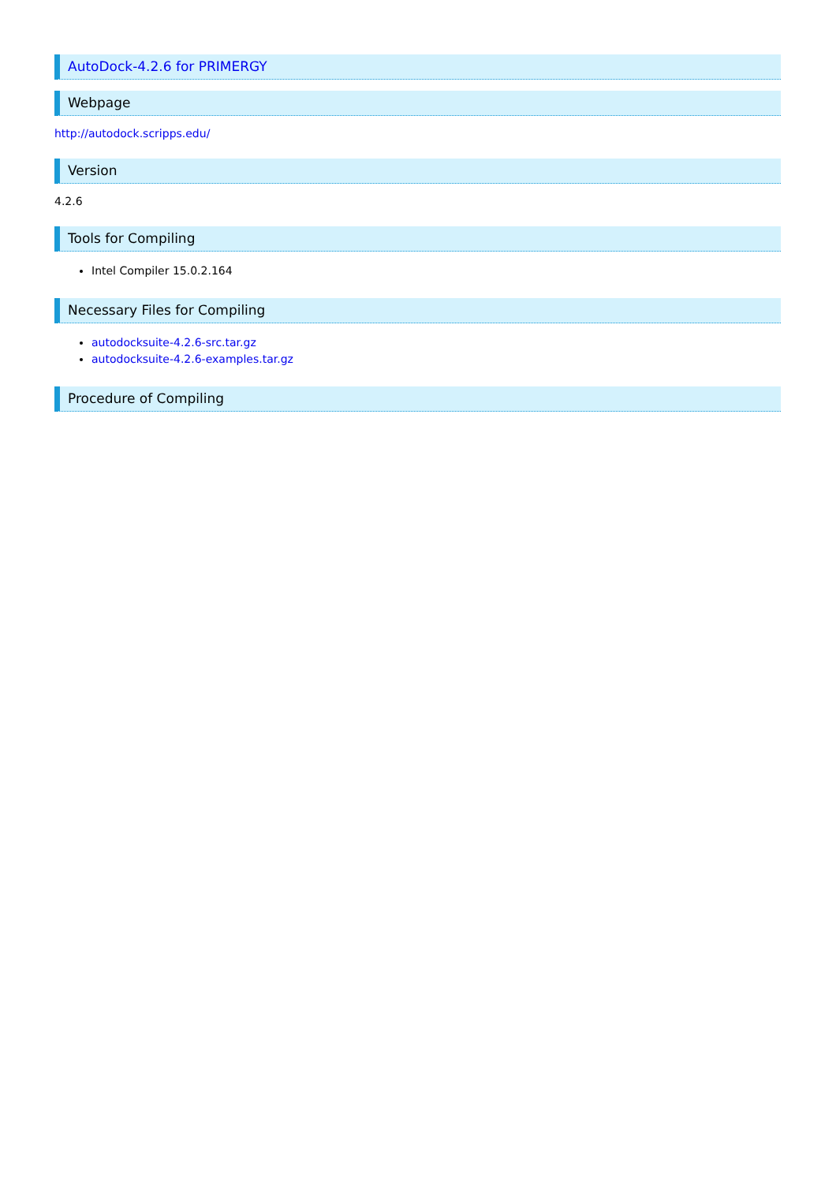AutoDock-4.2.6 for PRIMERGY
Webpage
http://autodock.scripps.edu/
Version
4.2.6
Tools for Compiling
Intel Compiler 15.0.2.164
Necessary Files for Compiling
autodocksuite-4.2.6-src.tar.gz
autodocksuite-4.2.6-examples.tar.gz
Procedure of Compiling